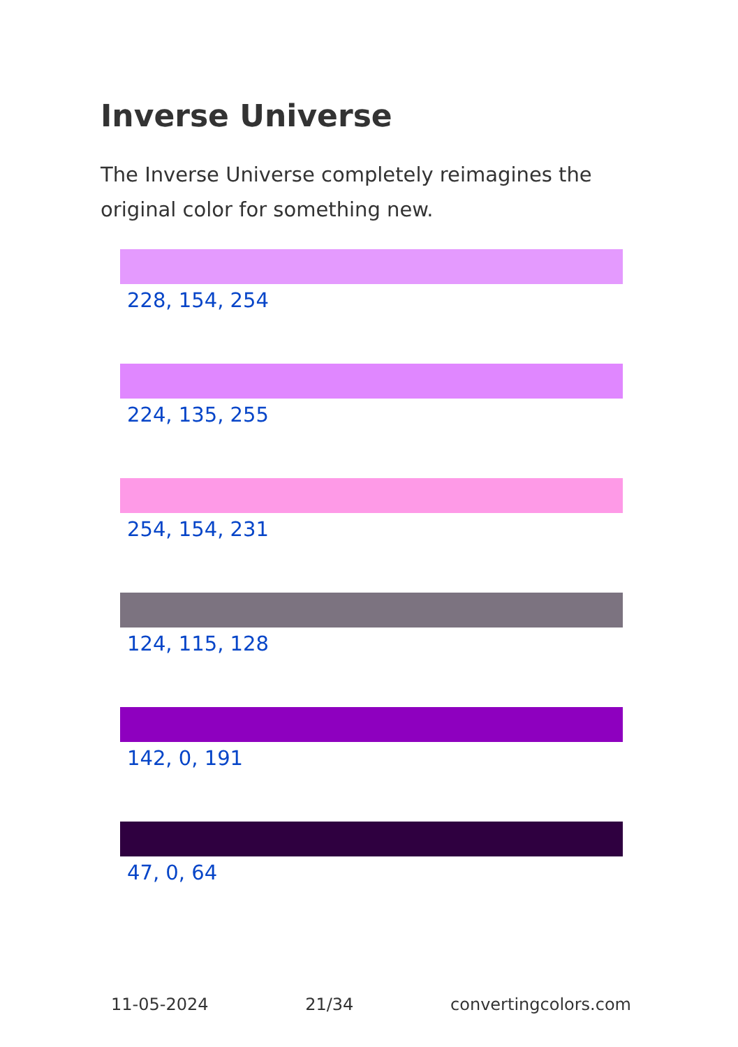Inverse Universe
The Inverse Universe completely reimagines the original color for something new.
228, 154, 254
224, 135, 255
254, 154, 231
124, 115, 128
142, 0, 191
47, 0, 64
11-05-2024 21/34 convertingcolors.com